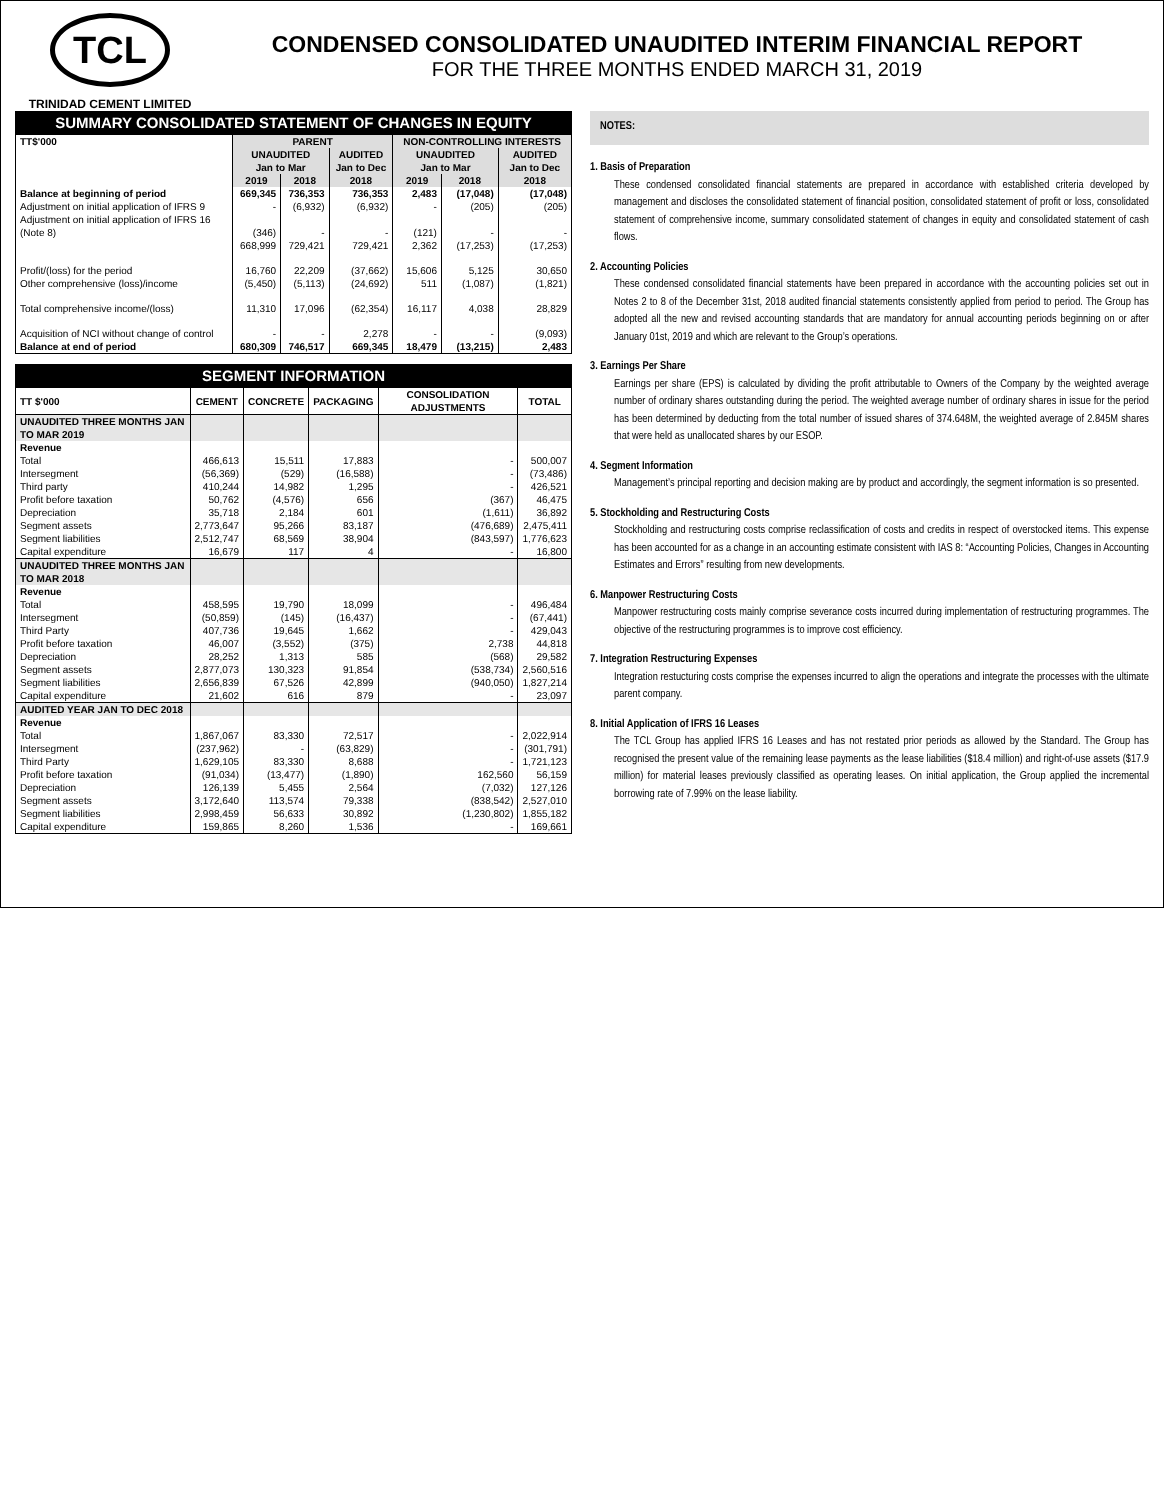TCL
TRINIDAD CEMENT LIMITED
CONDENSED CONSOLIDATED UNAUDITED INTERIM FINANCIAL REPORT
FOR THE THREE MONTHS ENDED MARCH 31, 2019
SUMMARY CONSOLIDATED STATEMENT OF CHANGES IN EQUITY
| TT$'000 | PARENT | | | NON-CONTROLLING INTERESTS | | |
| --- | --- | --- | --- | --- | --- | --- |
| | UNAUDITED Jan to Mar | | AUDITED Jan to Dec | UNAUDITED Jan to Mar | | AUDITED Jan to Dec |
| | 2019 | 2018 | 2018 | 2019 | 2018 | 2018 |
| Balance at beginning of period | 669,345 | 736,353 | 736,353 | 2,483 | (17,048) | (17,048) |
| Adjustment on initial application of IFRS 9 | - | (6,932) | (6,932) | - | (205) | (205) |
| Adjustment on initial application of IFRS 16 (Note 8) | (346) | - | - | (121) | - | - |
| | 668,999 | 729,421 | 729,421 | 2,362 | (17,253) | (17,253) |
| Profit/(loss) for the period | 16,760 | 22,209 | (37,662) | 15,606 | 5,125 | 30,650 |
| Other comprehensive (loss)/income | (5,450) | (5,113) | (24,692) | 511 | (1,087) | (1,821) |
| Total comprehensive income/(loss) | 11,310 | 17,096 | (62,354) | 16,117 | 4,038 | 28,829 |
| Acquisition of NCI without change of control | - | - | 2,278 | - | - | (9,093) |
| Balance at end of period | 680,309 | 746,517 | 669,345 | 18,479 | (13,215) | 2,483 |
SEGMENT INFORMATION
| TT $'000 | CEMENT | CONCRETE | PACKAGING | CONSOLIDATION ADJUSTMENTS | TOTAL |
| --- | --- | --- | --- | --- | --- |
| UNAUDITED THREE MONTHS JAN TO MAR 2019 | | | | | |
| Revenue | | | | | |
| Total | 466,613 | 15,511 | 17,883 | - | 500,007 |
| Intersegment | (56,369) | (529) | (16,588) | - | (73,486) |
| Third party | 410,244 | 14,982 | 1,295 | - | 426,521 |
| Profit before taxation | 50,762 | (4,576) | 656 | (367) | 46,475 |
| Depreciation | 35,718 | 2,184 | 601 | (1,611) | 36,892 |
| Segment assets | 2,773,647 | 95,266 | 83,187 | (476,689) | 2,475,411 |
| Segment liabilities | 2,512,747 | 68,569 | 38,904 | (843,597) | 1,776,623 |
| Capital expenditure | 16,679 | 117 | 4 | - | 16,800 |
| UNAUDITED THREE MONTHS JAN TO MAR 2018 | | | | | |
| Revenue | | | | | |
| Total | 458,595 | 19,790 | 18,099 | - | 496,484 |
| Intersegment | (50,859) | (145) | (16,437) | - | (67,441) |
| Third Party | 407,736 | 19,645 | 1,662 | - | 429,043 |
| Profit before taxation | 46,007 | (3,552) | (375) | 2,738 | 44,818 |
| Depreciation | 28,252 | 1,313 | 585 | (568) | 29,582 |
| Segment assets | 2,877,073 | 130,323 | 91,854 | (538,734) | 2,560,516 |
| Segment liabilities | 2,656,839 | 67,526 | 42,899 | (940,050) | 1,827,214 |
| Capital expenditure | 21,602 | 616 | 879 | - | 23,097 |
| AUDITED YEAR JAN TO DEC 2018 | | | | | |
| Revenue | | | | | |
| Total | 1,867,067 | 83,330 | 72,517 | - | 2,022,914 |
| Intersegment | (237,962) | - | (63,829) | - | (301,791) |
| Third Party | 1,629,105 | 83,330 | 8,688 | - | 1,721,123 |
| Profit before taxation | (91,034) | (13,477) | (1,890) | 162,560 | 56,159 |
| Depreciation | 126,139 | 5,455 | 2,564 | (7,032) | 127,126 |
| Segment assets | 3,172,640 | 113,574 | 79,338 | (838,542) | 2,527,010 |
| Segment liabilities | 2,998,459 | 56,633 | 30,892 | (1,230,802) | 1,855,182 |
| Capital expenditure | 159,865 | 8,260 | 1,536 | - | 169,661 |
NOTES:
1. Basis of Preparation
These condensed consolidated financial statements are prepared in accordance with established criteria developed by management and discloses the consolidated statement of financial position, consolidated statement of profit or loss, consolidated statement of comprehensive income, summary consolidated statement of changes in equity and consolidated statement of cash flows.
2. Accounting Policies
These condensed consolidated financial statements have been prepared in accordance with the accounting policies set out in Notes 2 to 8 of the December 31st, 2018 audited financial statements consistently applied from period to period. The Group has adopted all the new and revised accounting standards that are mandatory for annual accounting periods beginning on or after January 01st, 2019 and which are relevant to the Group’s operations.
3. Earnings Per Share
Earnings per share (EPS) is calculated by dividing the profit attributable to Owners of the Company by the weighted average number of ordinary shares outstanding during the period. The weighted average number of ordinary shares in issue for the period has been determined by deducting from the total number of issued shares of 374.648M, the weighted average of 2.845M shares that were held as unallocated shares by our ESOP.
4. Segment Information
Management’s principal reporting and decision making are by product and accordingly, the segment information is so presented.
5. Stockholding and Restructuring Costs
Stockholding and restructuring costs comprise reclassification of costs and credits in respect of overstocked items. This expense has been accounted for as a change in an accounting estimate consistent with IAS 8: “Accounting Policies, Changes in Accounting Estimates and Errors” resulting from new developments.
6. Manpower Restructuring Costs
Manpower restructuring costs mainly comprise severance costs incurred during implementation of restructuring programmes. The objective of the restructuring programmes is to improve cost efficiency.
7. Integration Restructuring Expenses
Integration restucturing costs comprise the expenses incurred to align the operations and integrate the processes with the ultimate parent company.
8. Initial Application of IFRS 16 Leases
The TCL Group has applied IFRS 16 Leases and has not restated prior periods as allowed by the Standard. The Group has recognised the present value of the remaining lease payments as the lease liabilities ($18.4 million) and right-of-use assets ($17.9 million) for material leases previously classified as operating leases. On initial application, the Group applied the incremental borrowing rate of 7.99% on the lease liability.